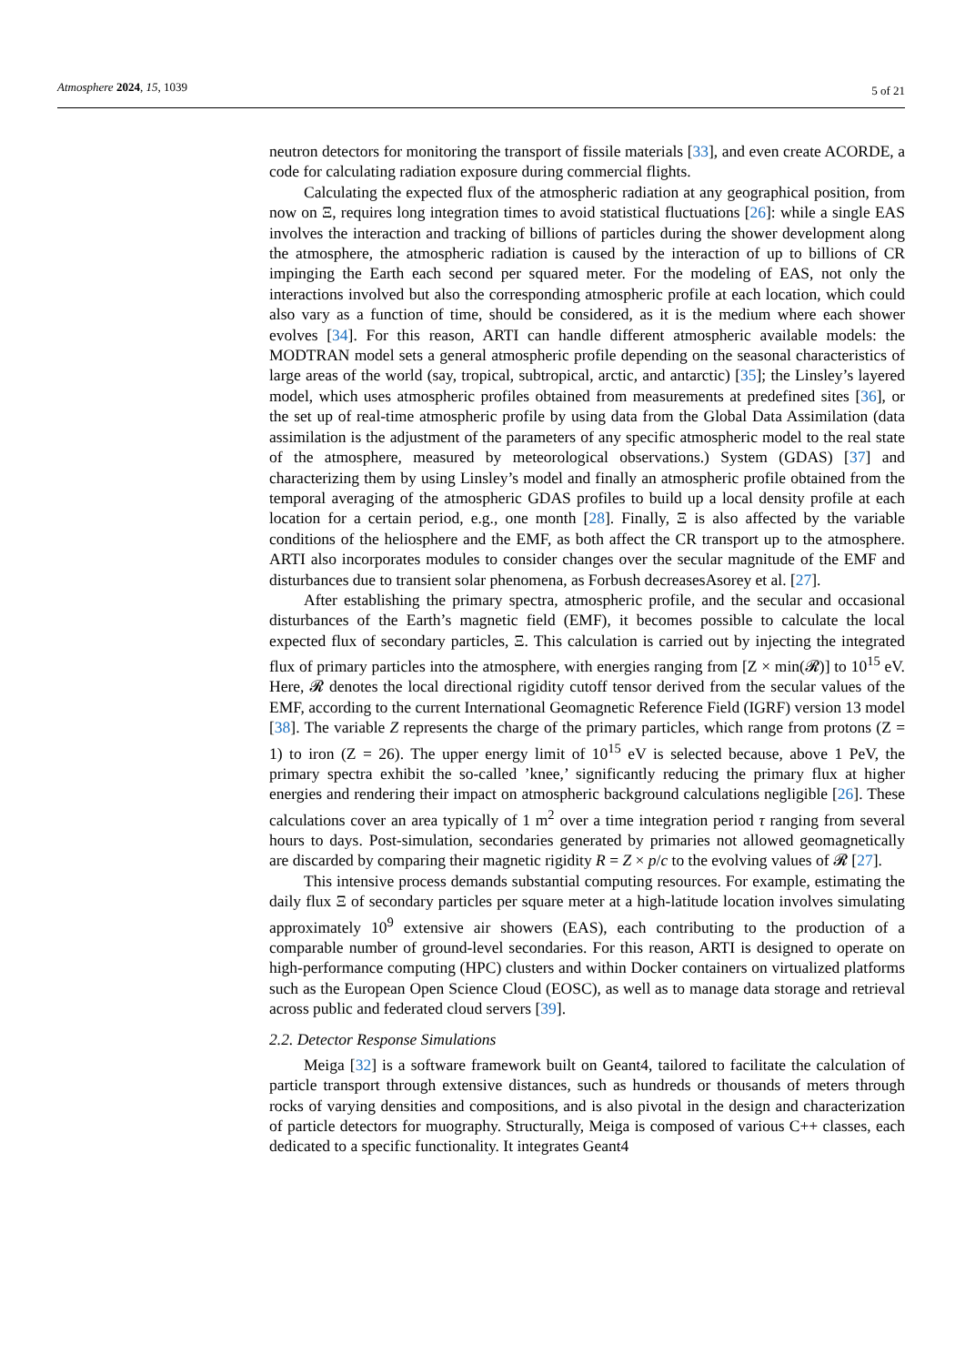Atmosphere 2024, 15, 1039 5 of 21
neutron detectors for monitoring the transport of fissile materials [33], and even create ACORDE, a code for calculating radiation exposure during commercial flights.
Calculating the expected flux of the atmospheric radiation at any geographical position, from now on Ξ, requires long integration times to avoid statistical fluctuations [26]: while a single EAS involves the interaction and tracking of billions of particles during the shower development along the atmosphere, the atmospheric radiation is caused by the interaction of up to billions of CR impinging the Earth each second per squared meter. For the modeling of EAS, not only the interactions involved but also the corresponding atmospheric profile at each location, which could also vary as a function of time, should be considered, as it is the medium where each shower evolves [34]. For this reason, ARTI can handle different atmospheric available models: the MODTRAN model sets a general atmospheric profile depending on the seasonal characteristics of large areas of the world (say, tropical, subtropical, arctic, and antarctic) [35]; the Linsley’s layered model, which uses atmospheric profiles obtained from measurements at predefined sites [36], or the set up of real-time atmospheric profile by using data from the Global Data Assimilation (data assimilation is the adjustment of the parameters of any specific atmospheric model to the real state of the atmosphere, measured by meteorological observations.) System (GDAS) [37] and characterizing them by using Linsley’s model and finally an atmospheric profile obtained from the temporal averaging of the atmospheric GDAS profiles to build up a local density profile at each location for a certain period, e.g., one month [28]. Finally, Ξ is also affected by the variable conditions of the heliosphere and the EMF, as both affect the CR transport up to the atmosphere. ARTI also incorporates modules to consider changes over the secular magnitude of the EMF and disturbances due to transient solar phenomena, as Forbush decreasesAsorey et al. [27].
After establishing the primary spectra, atmospheric profile, and the secular and occasional disturbances of the Earth’s magnetic field (EMF), it becomes possible to calculate the local expected flux of secondary particles, Ξ. This calculation is carried out by injecting the integrated flux of primary particles into the atmosphere, with energies ranging from [Z × min(𝓡)] to 10<sup>15</sup> eV. Here, 𝓡 denotes the local directional rigidity cutoff tensor derived from the secular values of the EMF, according to the current International Geomagnetic Reference Field (IGRF) version 13 model [38]. The variable Z represents the charge of the primary particles, which range from protons (Z = 1) to iron (Z = 26). The upper energy limit of 10<sup>15</sup> eV is selected because, above 1 PeV, the primary spectra exhibit the so-called ’knee,’ significantly reducing the primary flux at higher energies and rendering their impact on atmospheric background calculations negligible [26]. These calculations cover an area typically of 1 m<sup>2</sup> over a time integration period τ ranging from several hours to days. Post-simulation, secondaries generated by primaries not allowed geomagnetically are discarded by comparing their magnetic rigidity R = Z × p/c to the evolving values of 𝓡 [27].
This intensive process demands substantial computing resources. For example, estimating the daily flux Ξ of secondary particles per square meter at a high-latitude location involves simulating approximately 10<sup>9</sup> extensive air showers (EAS), each contributing to the production of a comparable number of ground-level secondaries. For this reason, ARTI is designed to operate on high-performance computing (HPC) clusters and within Docker containers on virtualized platforms such as the European Open Science Cloud (EOSC), as well as to manage data storage and retrieval across public and federated cloud servers [39].
2.2. Detector Response Simulations
Meiga [32] is a software framework built on Geant4, tailored to facilitate the calculation of particle transport through extensive distances, such as hundreds or thousands of meters through rocks of varying densities and compositions, and is also pivotal in the design and characterization of particle detectors for muography. Structurally, Meiga is composed of various C++ classes, each dedicated to a specific functionality. It integrates Geant4